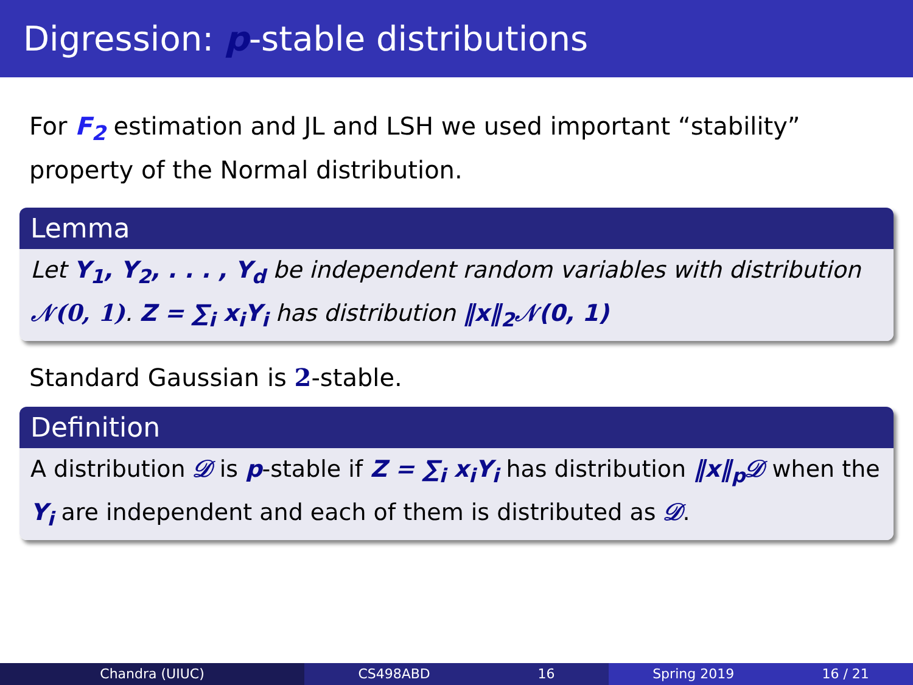Digression: p-stable distributions
For F<sub>2</sub> estimation and JL and LSH we used important “stability” property of the Normal distribution.
Lemma
Let Y<sub>1</sub>, Y<sub>2</sub>, . . . , Y<sub>d</sub> be independent random variables with distribution 𝒩(0, 1). Z = ∑<sub>i</sub> x<sub>i</sub>Y<sub>i</sub> has distribution ‖x‖<sub>2</sub>𝒩(0, 1)
Standard Gaussian is 2-stable.
Definition
A distribution 𝒟 is p-stable if Z = ∑<sub>i</sub> x<sub>i</sub>Y<sub>i</sub> has distribution ‖x‖<sub>p</sub>𝒟 when the Y<sub>i</sub> are independent and each of them is distributed as 𝒟.
Chandra (UIUC) CS498ABD 16 Spring 2019 16 / 21